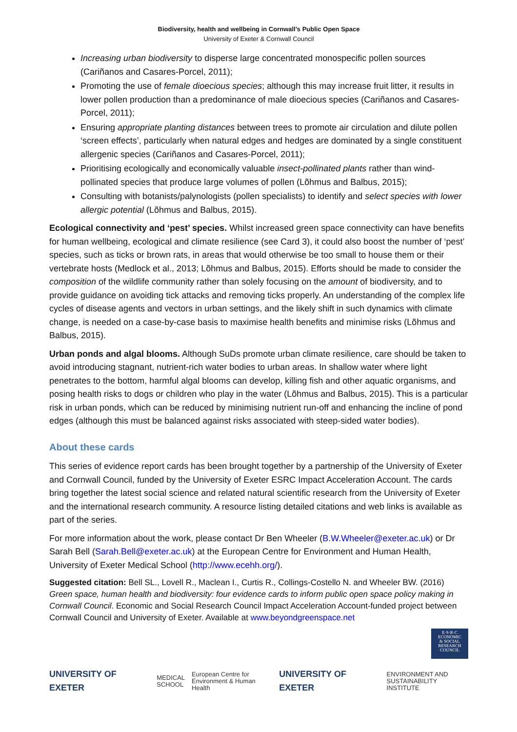Biodiversity, health and wellbeing in Cornwall’s Public Open Space
University of Exeter & Cornwall Council
Increasing urban biodiversity to disperse large concentrated monospecific pollen sources (Cariñanos and Casares-Porcel, 2011);
Promoting the use of female dioecious species; although this may increase fruit litter, it results in lower pollen production than a predominance of male dioecious species (Cariñanos and Casares-Porcel, 2011);
Ensuring appropriate planting distances between trees to promote air circulation and dilute pollen ‘screen effects’, particularly when natural edges and hedges are dominated by a single constituent allergenic species (Cariñanos and Casares-Porcel, 2011);
Prioritising ecologically and economically valuable insect-pollinated plants rather than wind-pollinated species that produce large volumes of pollen (Lõhmus and Balbus, 2015);
Consulting with botanists/palynologists (pollen specialists) to identify and select species with lower allergic potential (Lõhmus and Balbus, 2015).
Ecological connectivity and ‘pest’ species. Whilst increased green space connectivity can have benefits for human wellbeing, ecological and climate resilience (see Card 3), it could also boost the number of ‘pest’ species, such as ticks or brown rats, in areas that would otherwise be too small to house them or their vertebrate hosts (Medlock et al., 2013; Lõhmus and Balbus, 2015). Efforts should be made to consider the composition of the wildlife community rather than solely focusing on the amount of biodiversity, and to provide guidance on avoiding tick attacks and removing ticks properly. An understanding of the complex life cycles of disease agents and vectors in urban settings, and the likely shift in such dynamics with climate change, is needed on a case-by-case basis to maximise health benefits and minimise risks (Lõhmus and Balbus, 2015).
Urban ponds and algal blooms. Although SuDs promote urban climate resilience, care should be taken to avoid introducing stagnant, nutrient-rich water bodies to urban areas. In shallow water where light penetrates to the bottom, harmful algal blooms can develop, killing fish and other aquatic organisms, and posing health risks to dogs or children who play in the water (Lõhmus and Balbus, 2015). This is a particular risk in urban ponds, which can be reduced by minimising nutrient run-off and enhancing the incline of pond edges (although this must be balanced against risks associated with steep-sided water bodies).
About these cards
This series of evidence report cards has been brought together by a partnership of the University of Exeter and Cornwall Council, funded by the University of Exeter ESRC Impact Acceleration Account. The cards bring together the latest social science and related natural scientific research from the University of Exeter and the international research community. A resource listing detailed citations and web links is available as part of the series.
For more information about the work, please contact Dr Ben Wheeler (B.W.Wheeler@exeter.ac.uk) or Dr Sarah Bell (Sarah.Bell@exeter.ac.uk) at the European Centre for Environment and Human Health, University of Exeter Medical School (http://www.ecehh.org/).
Suggested citation: Bell SL., Lovell R., Maclean I., Curtis R., Collings-Costello N. and Wheeler BW. (2016) Green space, human health and biodiversity: four evidence cards to inform public open space policy making in Cornwall Council. Economic and Social Research Council Impact Acceleration Account-funded project between Cornwall Council and University of Exeter. Available at www.beyondgreenspace.net
E·S·R·C
ECONOMIC
& SOCIAL
RESEARCH
COUNCIL
UNIVERSITY OF EXETER MEDICAL
SCHOOL European Centre for
Environment & Human Health UNIVERSITY OF EXETER ENVIRONMENT AND
SUSTAINABILITY INSTITUTE